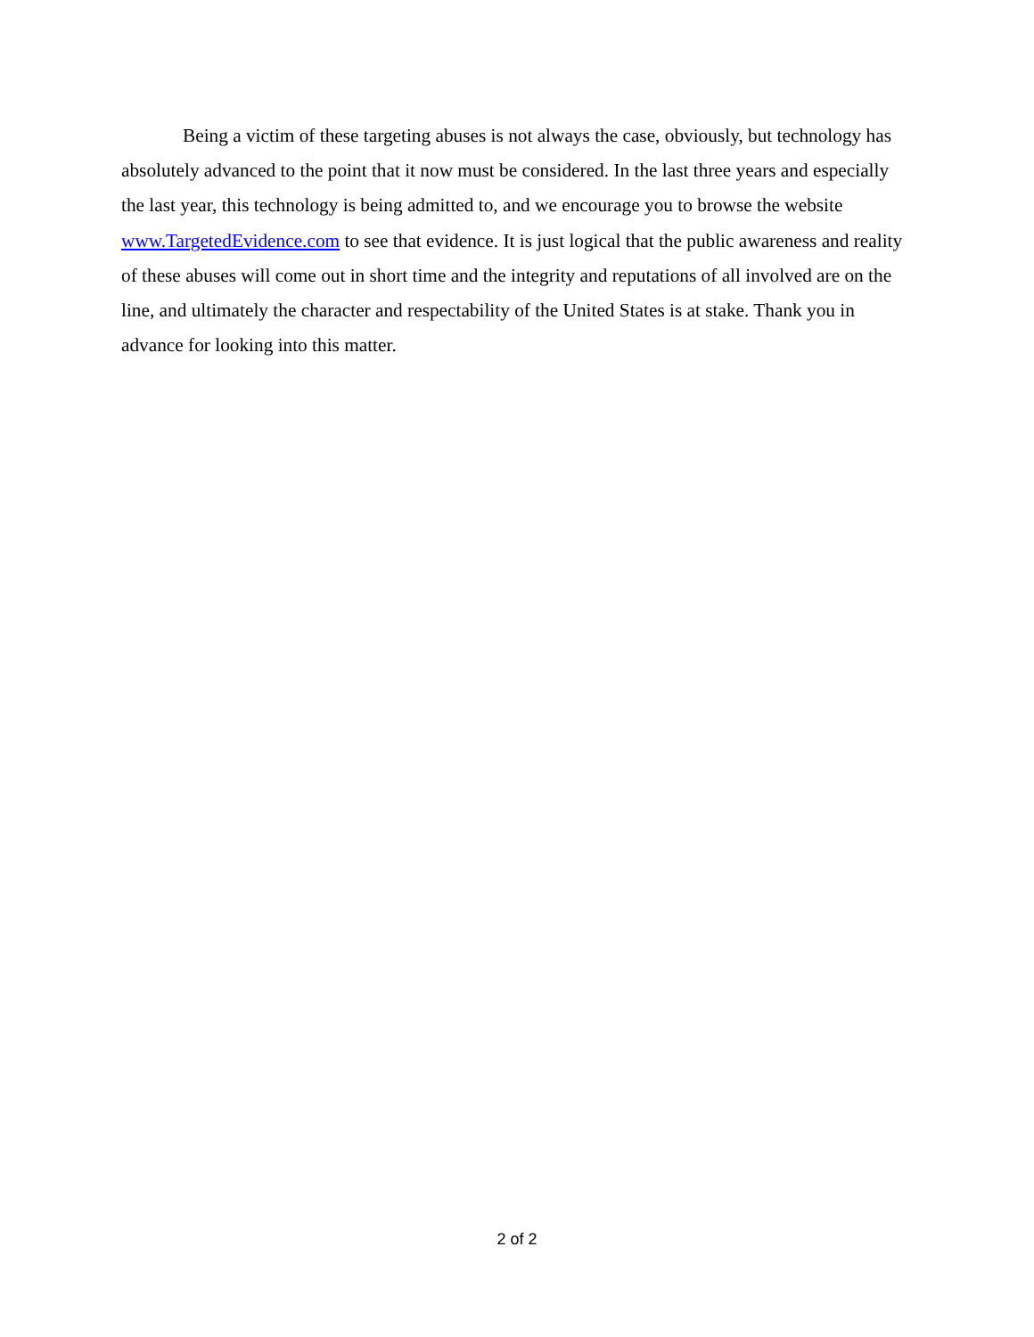Being a victim of these targeting abuses is not always the case, obviously, but technology has absolutely advanced to the point that it now must be considered. In the last three years and especially the last year, this technology is being admitted to, and we encourage you to browse the website www.TargetedEvidence.com to see that evidence. It is just logical that the public awareness and reality of these abuses will come out in short time and the integrity and reputations of all involved are on the line, and ultimately the character and respectability of the United States is at stake. Thank you in advance for looking into this matter.
2 of 2